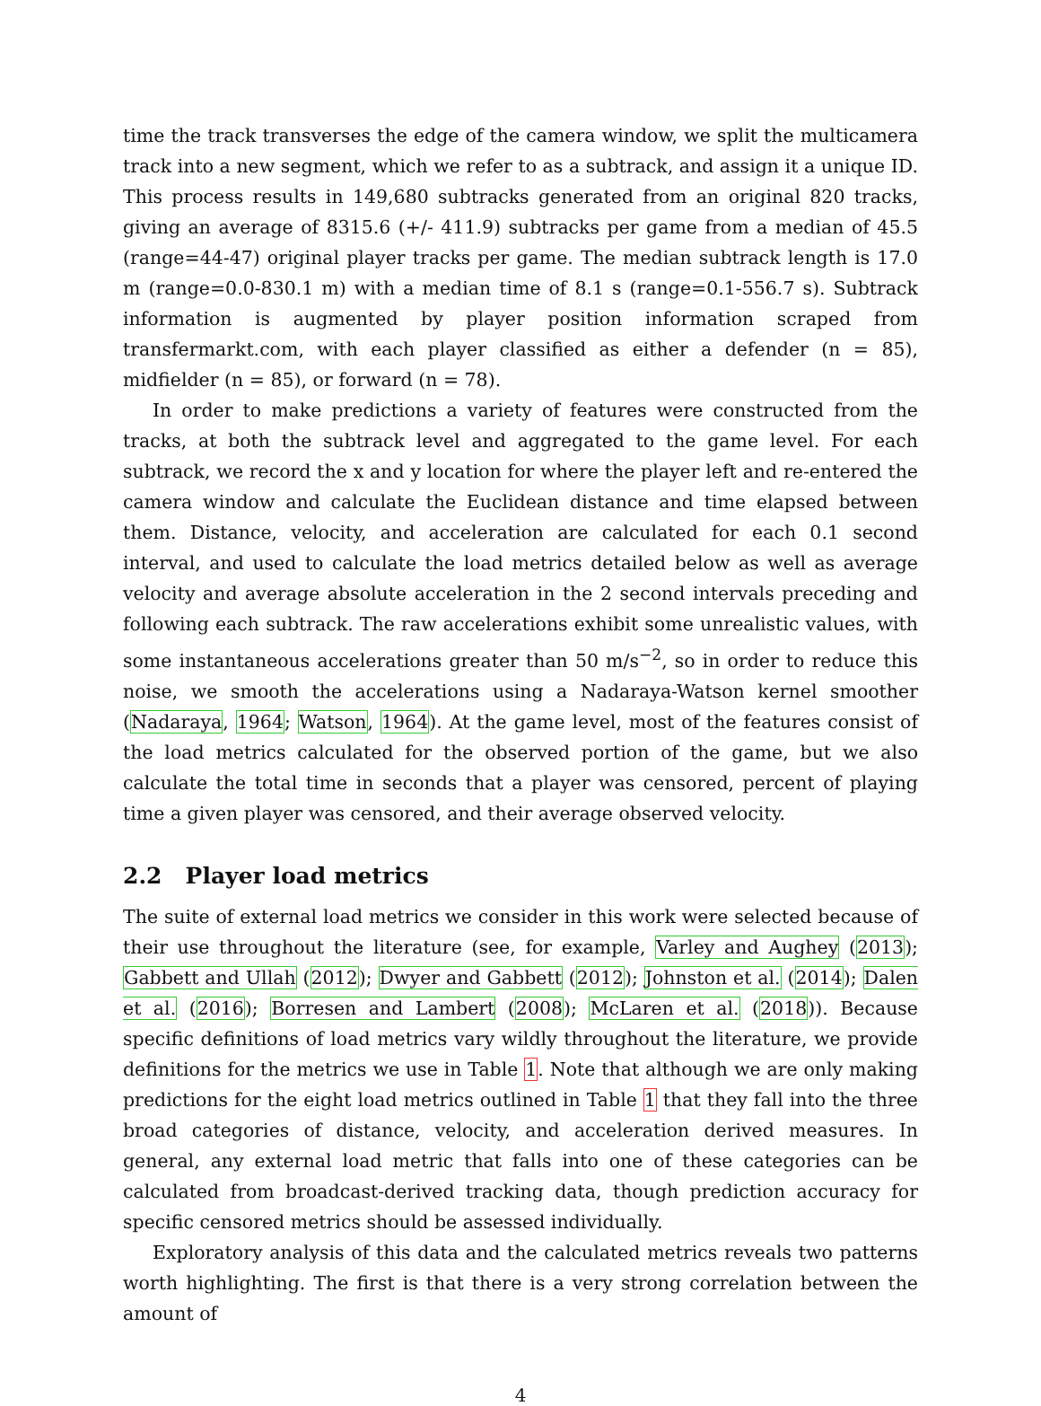time the track transverses the edge of the camera window, we split the multicamera track into a new segment, which we refer to as a subtrack, and assign it a unique ID. This process results in 149,680 subtracks generated from an original 820 tracks, giving an average of 8315.6 (+/- 411.9) subtracks per game from a median of 45.5 (range=44-47) original player tracks per game. The median subtrack length is 17.0 m (range=0.0-830.1 m) with a median time of 8.1 s (range=0.1-556.7 s). Subtrack information is augmented by player position information scraped from transfermarkt.com, with each player classified as either a defender (n = 85), midfielder (n = 85), or forward (n = 78).
In order to make predictions a variety of features were constructed from the tracks, at both the subtrack level and aggregated to the game level. For each subtrack, we record the x and y location for where the player left and re-entered the camera window and calculate the Euclidean distance and time elapsed between them. Distance, velocity, and acceleration are calculated for each 0.1 second interval, and used to calculate the load metrics detailed below as well as average velocity and average absolute acceleration in the 2 second intervals preceding and following each subtrack. The raw accelerations exhibit some unrealistic values, with some instantaneous accelerations greater than 50 m/s<sup>−2</sup>, so in order to reduce this noise, we smooth the accelerations using a Nadaraya-Watson kernel smoother (Nadaraya, 1964; Watson, 1964). At the game level, most of the features consist of the load metrics calculated for the observed portion of the game, but we also calculate the total time in seconds that a player was censored, percent of playing time a given player was censored, and their average observed velocity.
2.2 Player load metrics
The suite of external load metrics we consider in this work were selected because of their use throughout the literature (see, for example, Varley and Aughey (2013); Gabbett and Ullah (2012); Dwyer and Gabbett (2012); Johnston et al. (2014); Dalen et al. (2016); Borresen and Lambert (2008); McLaren et al. (2018)). Because specific definitions of load metrics vary wildly throughout the literature, we provide definitions for the metrics we use in Table 1. Note that although we are only making predictions for the eight load metrics outlined in Table 1 that they fall into the three broad categories of distance, velocity, and acceleration derived measures. In general, any external load metric that falls into one of these categories can be calculated from broadcast-derived tracking data, though prediction accuracy for specific censored metrics should be assessed individually.
Exploratory analysis of this data and the calculated metrics reveals two patterns worth highlighting. The first is that there is a very strong correlation between the amount of
4